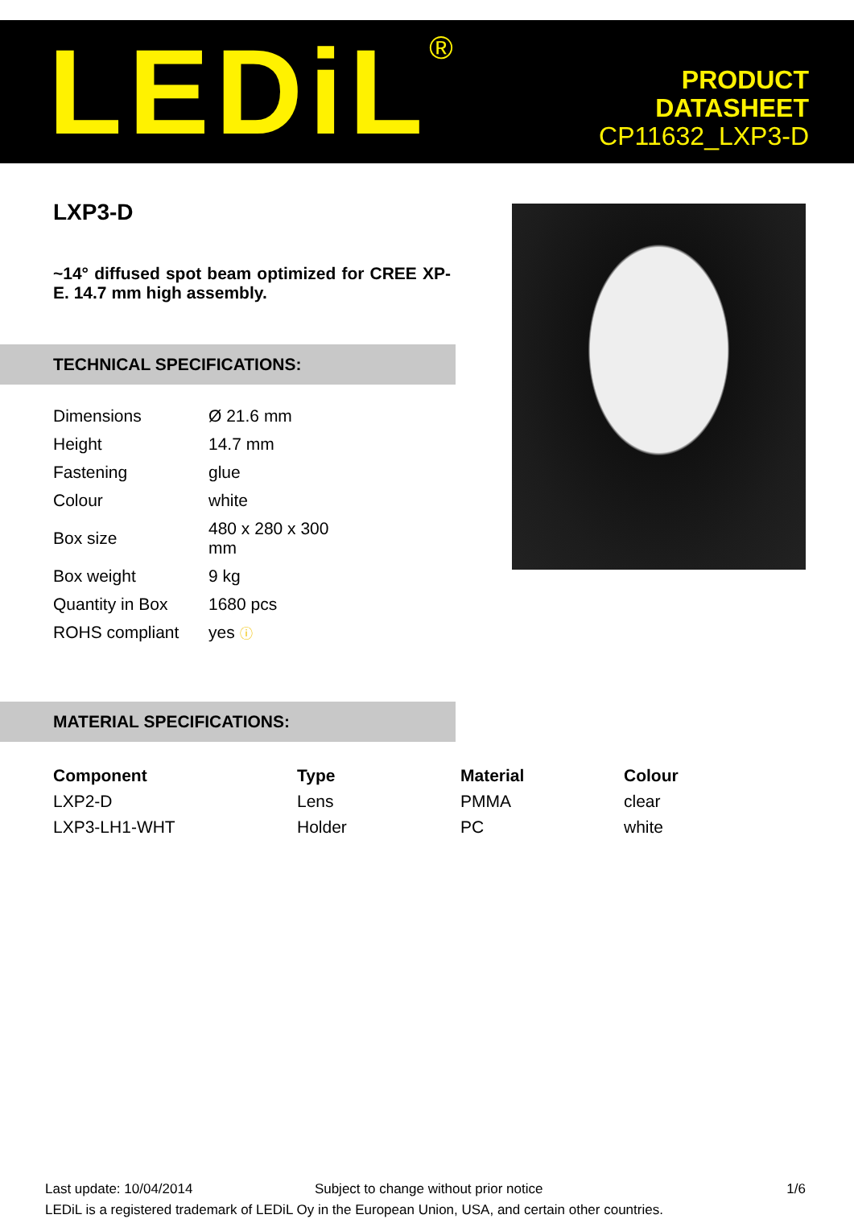LEDiL<sup>®</sup>
PRODUCT
DATASHEET
CP11632_LXP3-D
LXP3-D
~14° diffused spot beam optimized for CREE XP-E. 14.7 mm high assembly.
TECHNICAL SPECIFICATIONS:
| Dimensions | Ø 21.6 mm |
| Height | 14.7 mm |
| Fastening | glue |
| Colour | white |
| Box size | 480 x 280 x 300 mm |
| Box weight | 9 kg |
| Quantity in Box | 1680 pcs |
| ROHS compliant | yes ⓘ |
MATERIAL SPECIFICATIONS:
| Component | Type | Material | Colour |
| --- | --- | --- | --- |
| LXP2-D | Lens | PMMA | clear |
| LXP3-LH1-WHT | Holder | PC | white |
Last update: 10/04/2014 Subject to change without prior notice 1/6
LEDiL is a registered trademark of LEDiL Oy in the European Union, USA, and certain other countries.